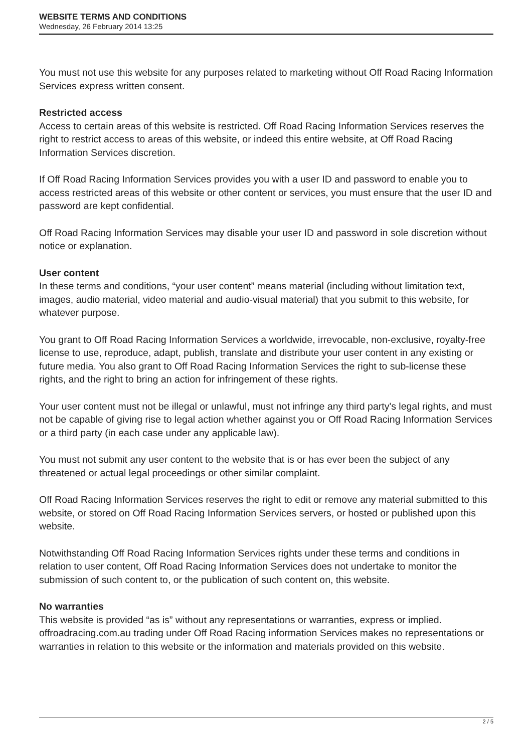WEBSITE TERMS AND CONDITIONS
Wednesday, 26 February 2014 13:25
You must not use this website for any purposes related to marketing without Off Road Racing Information Services express written consent.
Restricted access
Access to certain areas of this website is restricted. Off Road Racing Information Services reserves the right to restrict access to areas of this website, or indeed this entire website, at Off Road Racing Information Services discretion.
If Off Road Racing Information Services provides you with a user ID and password to enable you to access restricted areas of this website or other content or services, you must ensure that the user ID and password are kept confidential.
Off Road Racing Information Services may disable your user ID and password in sole discretion without notice or explanation.
User content
In these terms and conditions, “your user content” means material (including without limitation text, images, audio material, video material and audio-visual material) that you submit to this website, for whatever purpose.
You grant to Off Road Racing Information Services a worldwide, irrevocable, non-exclusive, royalty-free license to use, reproduce, adapt, publish, translate and distribute your user content in any existing or future media. You also grant to Off Road Racing Information Services the right to sub-license these rights, and the right to bring an action for infringement of these rights.
Your user content must not be illegal or unlawful, must not infringe any third party's legal rights, and must not be capable of giving rise to legal action whether against you or Off Road Racing Information Services or a third party (in each case under any applicable law).
You must not submit any user content to the website that is or has ever been the subject of any threatened or actual legal proceedings or other similar complaint.
Off Road Racing Information Services reserves the right to edit or remove any material submitted to this website, or stored on Off Road Racing Information Services servers, or hosted or published upon this website.
Notwithstanding Off Road Racing Information Services rights under these terms and conditions in relation to user content, Off Road Racing Information Services does not undertake to monitor the submission of such content to, or the publication of such content on, this website.
No warranties
This website is provided “as is” without any representations or warranties, express or implied. offroadracing.com.au trading under Off Road Racing information Services makes no representations or warranties in relation to this website or the information and materials provided on this website.
2 / 5